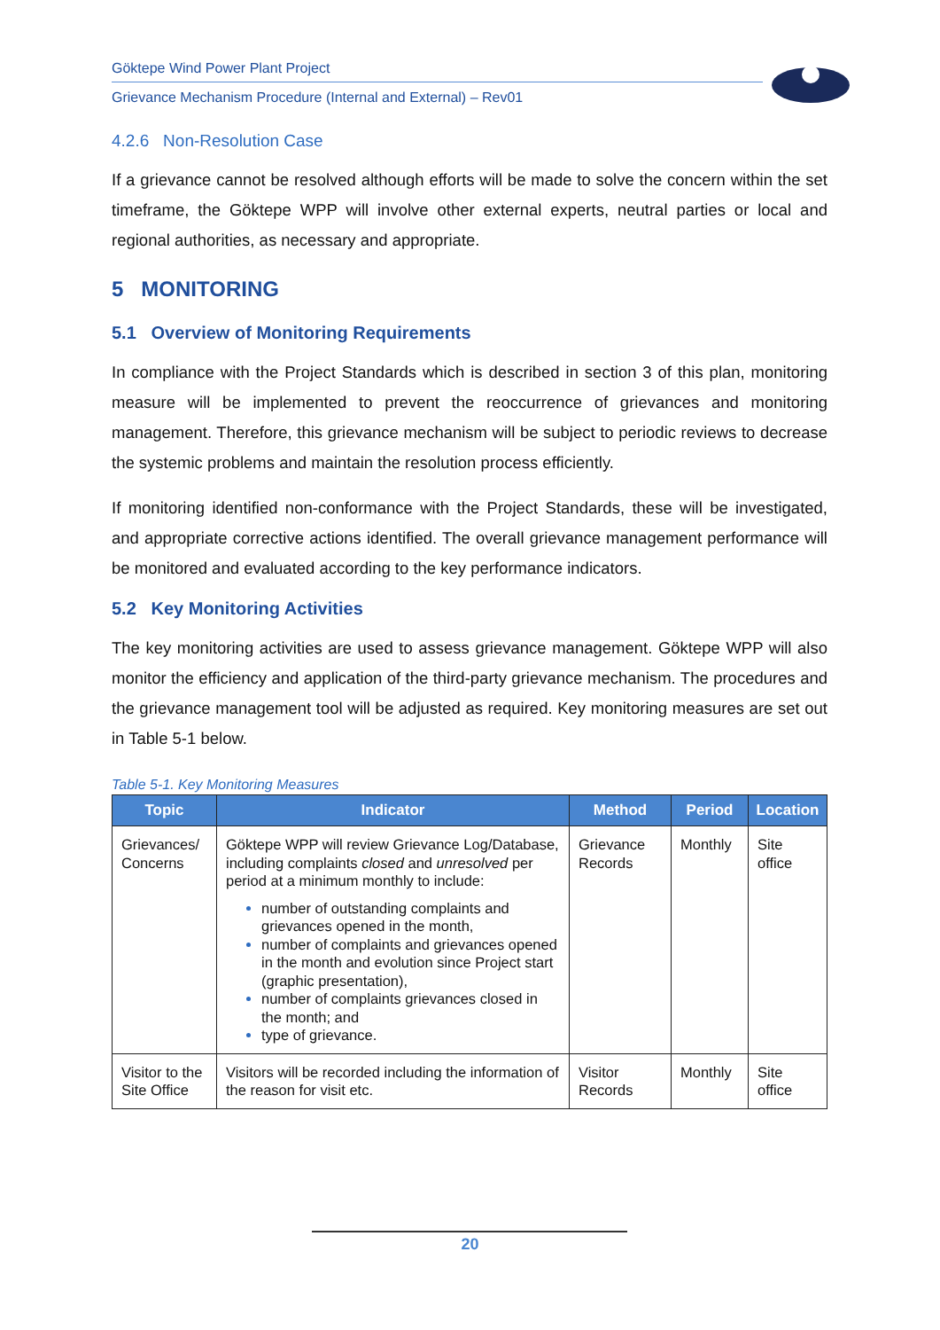Göktepe Wind Power Plant Project
Grievance Mechanism Procedure (Internal and External) – Rev01
4.2.6 Non-Resolution Case
If a grievance cannot be resolved although efforts will be made to solve the concern within the set timeframe, the Göktepe WPP will involve other external experts, neutral parties or local and regional authorities, as necessary and appropriate.
5 MONITORING
5.1 Overview of Monitoring Requirements
In compliance with the Project Standards which is described in section 3 of this plan, monitoring measure will be implemented to prevent the reoccurrence of grievances and monitoring management. Therefore, this grievance mechanism will be subject to periodic reviews to decrease the systemic problems and maintain the resolution process efficiently.
If monitoring identified non-conformance with the Project Standards, these will be investigated, and appropriate corrective actions identified. The overall grievance management performance will be monitored and evaluated according to the key performance indicators.
5.2 Key Monitoring Activities
The key monitoring activities are used to assess grievance management. Göktepe WPP will also monitor the efficiency and application of the third-party grievance mechanism. The procedures and the grievance management tool will be adjusted as required. Key monitoring measures are set out in Table 5-1 below.
Table 5-1. Key Monitoring Measures
| Topic | Indicator | Method | Period | Location |
| --- | --- | --- | --- | --- |
| Grievances/ Concerns | Göktepe WPP will review Grievance Log/Database, including complaints closed and unresolved per period at a minimum monthly to include: number of outstanding complaints and grievances opened in the month, number of complaints and grievances opened in the month and evolution since Project start (graphic presentation), number of complaints grievances closed in the month; and type of grievance. | Grievance Records | Monthly | Site office |
| Visitor to the Site Office | Visitors will be recorded including the information of the reason for visit etc. | Visitor Records | Monthly | Site office |
20